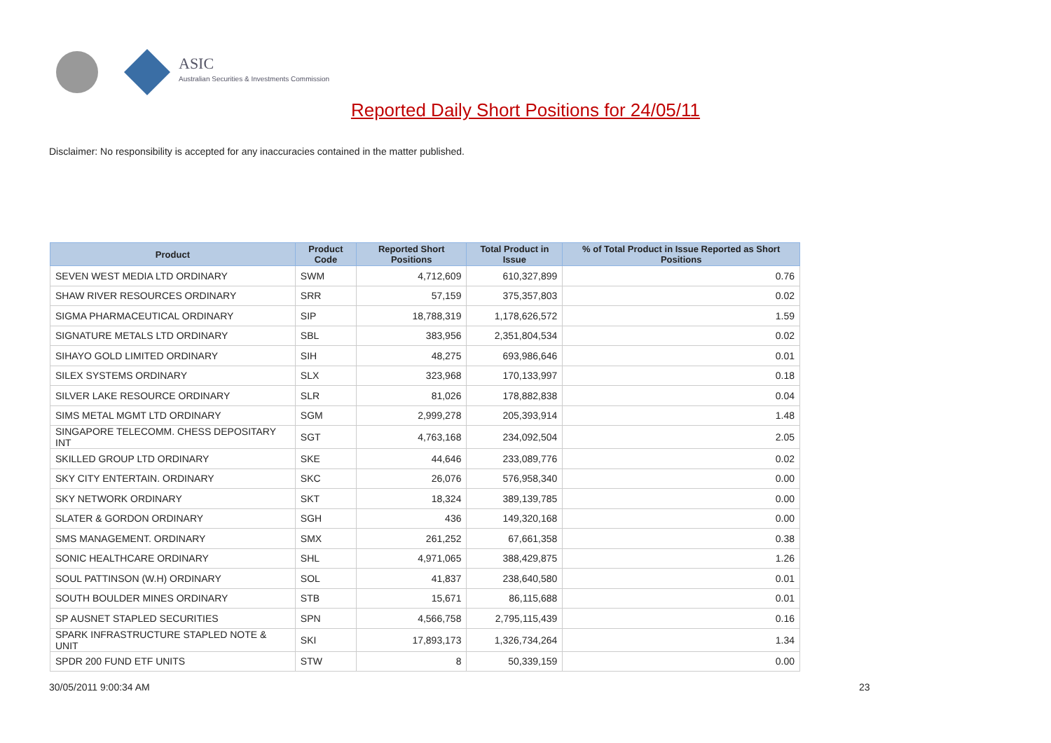ASIC
Australian Securities & Investments Commission
Reported Daily Short Positions for 24/05/11
Disclaimer: No responsibility is accepted for any inaccuracies contained in the matter published.
| Product | Product Code | Reported Short Positions | Total Product in Issue | % of Total Product in Issue Reported as Short Positions |
| --- | --- | --- | --- | --- |
| SEVEN WEST MEDIA LTD ORDINARY | SWM | 4,712,609 | 610,327,899 | 0.76 |
| SHAW RIVER RESOURCES ORDINARY | SRR | 57,159 | 375,357,803 | 0.02 |
| SIGMA PHARMACEUTICAL ORDINARY | SIP | 18,788,319 | 1,178,626,572 | 1.59 |
| SIGNATURE METALS LTD ORDINARY | SBL | 383,956 | 2,351,804,534 | 0.02 |
| SIHAYO GOLD LIMITED ORDINARY | SIH | 48,275 | 693,986,646 | 0.01 |
| SILEX SYSTEMS ORDINARY | SLX | 323,968 | 170,133,997 | 0.18 |
| SILVER LAKE RESOURCE ORDINARY | SLR | 81,026 | 178,882,838 | 0.04 |
| SIMS METAL MGMT LTD ORDINARY | SGM | 2,999,278 | 205,393,914 | 1.48 |
| SINGAPORE TELECOMM. CHESS DEPOSITARY INT | SGT | 4,763,168 | 234,092,504 | 2.05 |
| SKILLED GROUP LTD ORDINARY | SKE | 44,646 | 233,089,776 | 0.02 |
| SKY CITY ENTERTAIN. ORDINARY | SKC | 26,076 | 576,958,340 | 0.00 |
| SKY NETWORK ORDINARY | SKT | 18,324 | 389,139,785 | 0.00 |
| SLATER & GORDON ORDINARY | SGH | 436 | 149,320,168 | 0.00 |
| SMS MANAGEMENT. ORDINARY | SMX | 261,252 | 67,661,358 | 0.38 |
| SONIC HEALTHCARE ORDINARY | SHL | 4,971,065 | 388,429,875 | 1.26 |
| SOUL PATTINSON (W.H) ORDINARY | SOL | 41,837 | 238,640,580 | 0.01 |
| SOUTH BOULDER MINES ORDINARY | STB | 15,671 | 86,115,688 | 0.01 |
| SP AUSNET STAPLED SECURITIES | SPN | 4,566,758 | 2,795,115,439 | 0.16 |
| SPARK INFRASTRUCTURE STAPLED NOTE & UNIT | SKI | 17,893,173 | 1,326,734,264 | 1.34 |
| SPDR 200 FUND ETF UNITS | STW | 8 | 50,339,159 | 0.00 |
30/05/2011 9:00:34 AM 23